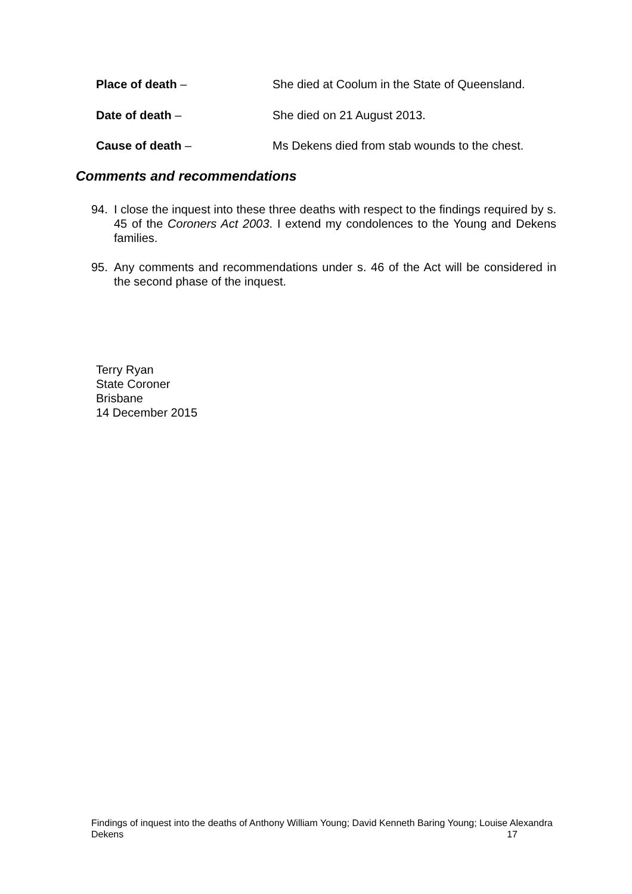Place of death – She died at Coolum in the State of Queensland.
Date of death – She died on 21 August 2013.
Cause of death – Ms Dekens died from stab wounds to the chest.
Comments and recommendations
94.
I close the inquest into these three deaths with respect to the findings required by s. 45 of the Coroners Act 2003. I extend my condolences to the Young and Dekens families.
95.
Any comments and recommendations under s. 46 of the Act will be considered in the second phase of the inquest.
Terry Ryan
State Coroner
Brisbane
14 December 2015
Findings of inquest into the deaths of Anthony William Young; David Kenneth Baring Young; Louise Alexandra Dekens 17